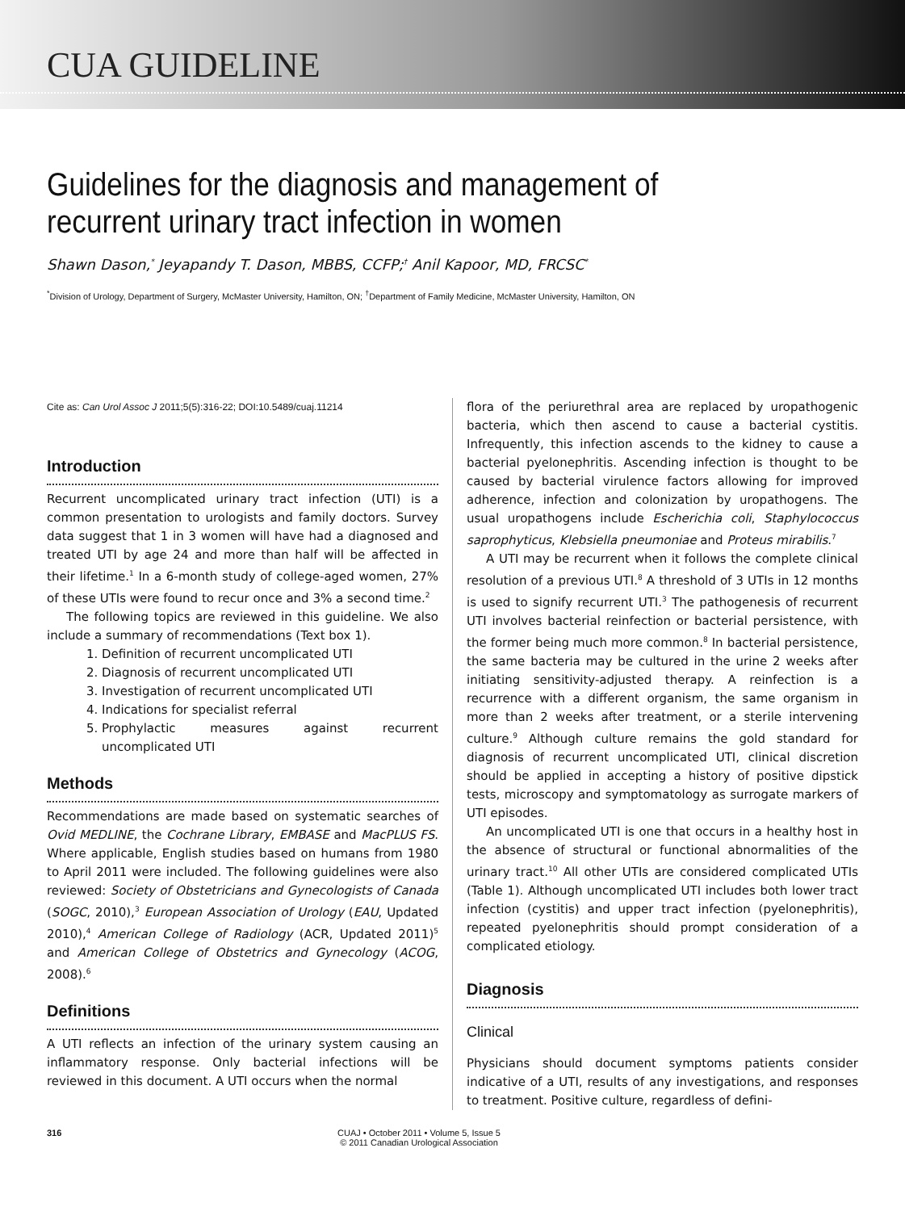CUA GUIDELINE
Guidelines for the diagnosis and management of recurrent urinary tract infection in women
Shawn Dason,<sup>*</sup> Jeyapandy T. Dason, MBBS, CCFP;<sup>†</sup> Anil Kapoor, MD, FRCSC<sup>*</sup>
<sup>*</sup> Division of Urology, Department of Surgery, McMaster University, Hamilton, ON; <sup>†</sup>Department of Family Medicine, McMaster University, Hamilton, ON
Cite as: Can Urol Assoc J 2011;5(5):316-22; DOI:10.5489/cuaj.11214
Introduction
Recurrent uncomplicated urinary tract infection (UTI) is a common presentation to urologists and family doctors. Survey data suggest that 1 in 3 women will have had a diagnosed and treated UTI by age 24 and more than half will be affected in their lifetime.<sup>1</sup> In a 6-month study of college-aged women, 27% of these UTIs were found to recur once and 3% a second time.<sup>2</sup>
The following topics are reviewed in this guideline. We also include a summary of recommendations (Text box 1).
1. Definition of recurrent uncomplicated UTI
2. Diagnosis of recurrent uncomplicated UTI
3. Investigation of recurrent uncomplicated UTI
4. Indications for specialist referral
5. Prophylactic measures against recurrent uncomplicated UTI
Methods
Recommendations are made based on systematic searches of Ovid MEDLINE, the Cochrane Library, EMBASE and MacPLUS FS. Where applicable, English studies based on humans from 1980 to April 2011 were included. The following guidelines were also reviewed: Society of Obstetricians and Gynecologists of Canada (SOGC, 2010),<sup>3</sup> European Association of Urology (EAU, Updated 2010),<sup>4</sup> American College of Radiology (ACR, Updated 2011)<sup>5</sup> and American College of Obstetrics and Gynecology (ACOG, 2008).<sup>6</sup>
Definitions
A UTI reflects an infection of the urinary system causing an inflammatory response. Only bacterial infections will be reviewed in this document. A UTI occurs when the normal
flora of the periurethral area are replaced by uropathogenic bacteria, which then ascend to cause a bacterial cystitis. Infrequently, this infection ascends to the kidney to cause a bacterial pyelonephritis. Ascending infection is thought to be caused by bacterial virulence factors allowing for improved adherence, infection and colonization by uropathogens. The usual uropathogens include Escherichia coli, Staphylococcus saprophyticus, Klebsiella pneumoniae and Proteus mirabilis.<sup>7</sup>
A UTI may be recurrent when it follows the complete clinical resolution of a previous UTI.<sup>8</sup> A threshold of 3 UTIs in 12 months is used to signify recurrent UTI.<sup>3</sup> The pathogenesis of recurrent UTI involves bacterial reinfection or bacterial persistence, with the former being much more common.<sup>8</sup> In bacterial persistence, the same bacteria may be cultured in the urine 2 weeks after initiating sensitivity-adjusted therapy. A reinfection is a recurrence with a different organism, the same organism in more than 2 weeks after treatment, or a sterile intervening culture.<sup>9</sup> Although culture remains the gold standard for diagnosis of recurrent uncomplicated UTI, clinical discretion should be applied in accepting a history of positive dipstick tests, microscopy and symptomatology as surrogate markers of UTI episodes.
An uncomplicated UTI is one that occurs in a healthy host in the absence of structural or functional abnormalities of the urinary tract.<sup>10</sup> All other UTIs are considered complicated UTIs (Table 1). Although uncomplicated UTI includes both lower tract infection (cystitis) and upper tract infection (pyelonephritis), repeated pyelonephritis should prompt consideration of a complicated etiology.
Diagnosis
Clinical
Physicians should document symptoms patients consider indicative of a UTI, results of any investigations, and responses to treatment. Positive culture, regardless of defini-
316 CUAJ • October 2011 • Volume 5, Issue 5
© 2011 Canadian Urological Association